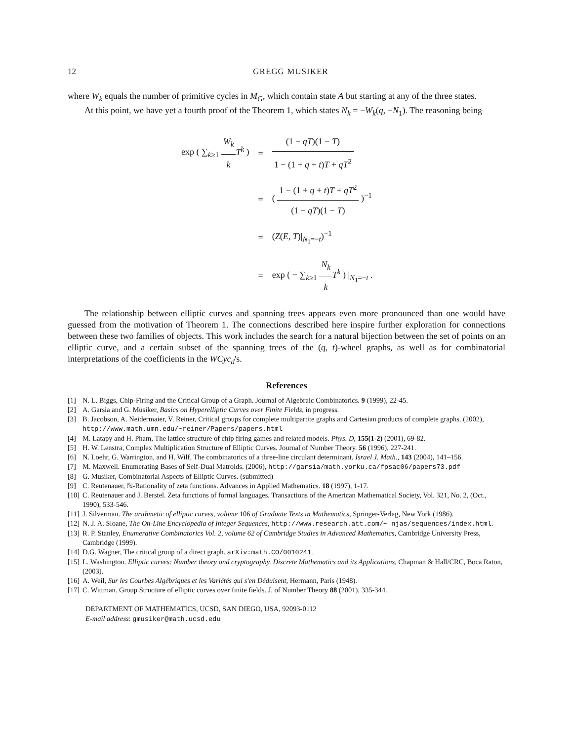12 GREGG MUSIKER
where W<sub>k</sub> equals the number of primitive cycles in M<sub>G</sub>, which contain state A but starting at any of the three states.
At this point, we have yet a fourth proof of the Theorem 1, which states N<sub>k</sub> = −W<sub>k</sub>(q, −N<sub>1</sub>). The reasoning being
| exp ( ∑<sub>k≥1</sub> W<sub>k</sub> k T<sup>k</sup> ) | = | (1 − qT )(1 − T ) 1 − (1 + q + t ) T + qT<sup>2</sup> |
| | = | ( 1 − (1 + q + t ) T + qT<sup>2</sup> (1 − qT )(1 − T ) )<sup>−1</sup> |
| | = | ( Z ( E , T )/<sub>N<sub>1</sub>=−t</sub>)<sup>−1</sup> |
| | = | exp ( − ∑<sub>k≥1</sub> N<sub>k</sub> k T<sup>k</sup> ) /<sub>N<sub>1</sub>=−t</sub> . |
The relationship between elliptic curves and spanning trees appears even more pronounced than one would have guessed from the motivation of Theorem 1. The connections described here inspire further exploration for connections between these two families of objects. This work includes the search for a natural bijection between the set of points on an elliptic curve, and a certain subset of the spanning trees of the (q, t)-wheel graphs, as well as for combinatorial interpretations of the coefficients in the WCyc<sub>d</sub>'s.
References
[1] N. L. Biggs, Chip-Firing and the Critical Group of a Graph. Journal of Algebraic Combinatorics. 9 (1999), 22-45.
[2] A. Garsia and G. Musiker, Basics on Hyperelliptic Curves over Finite Fields, in progress.
[3] B. Jacobson, A. Neidermaier, V. Reiner, Critical groups for complete multipartite graphs and Cartesian products of complete graphs. (2002), http://www.math.umn.edu/~reiner/Papers/papers.html
[4] M. Latapy and H. Pham, The lattice structure of chip firing games and related models. Phys. D, 155(1-2) (2001), 69-82.
[5] H. W. Lenstra, Complex Multiplication Structure of Elliptic Curves. Journal of Number Theory. 56 (1996), 227-241.
[6] N. Loehr, G. Warrington, and H. Wilf, The combinatorics of a three-line circulant determinant. Israel J. Math., 143 (2004), 141–156.
[7] M. Maxwell. Enumerating Bases of Self-Dual Matroids. (2006), http://garsia/math.yorku.ca/fpsac06/papers73.pdf
[8] G. Musiker, Combinatorial Aspects of Elliptic Curves. (submitted)
[9] C. Reutenauer, ℕ-Rationality of zeta functions. Advances in Applied Mathematics. 18 (1997), 1-17.
[10] C. Reutenauer and J. Berstel. Zeta functions of formal languages. Transactions of the American Mathematical Society, Vol. 321, No. 2, (Oct., 1990), 533-546.
[11] J. Silverman. The arithmetic of elliptic curves, volume 106 of Graduate Texts in Mathematics, Springer-Verlag, New York (1986).
[12] N. J. A. Sloane, The On-Line Encyclopedia of Integer Sequences, http://www.research.att.com/∼ njas/sequences/index.html.
[13] R. P. Stanley, Enumerative Combinatorics Vol. 2, volume 62 of Cambridge Studies in Advanced Mathematics, Cambridge University Press, Cambridge (1999).
[14] D.G. Wagner, The critical group of a direct graph. arXiv:math.CO/0010241.
[15] L. Washington. Elliptic curves: Number theory and cryptography. Discrete Mathematics and its Applications, Chapman & Hall/CRC, Boca Raton, (2003).
[16] A. Weil, Sur les Courbes Algébriques et les Variétés qui s'en Déduisent, Hermann, Paris (1948).
[17] C. Wittman. Group Structure of elliptic curves over finite fields. J. of Number Theory 88 (2001), 335-344.
DEPARTMENT OF MATHEMATICS, UCSD, SAN DIEGO, USA, 92093-0112
E-mail address: gmusiker@math.ucsd.edu